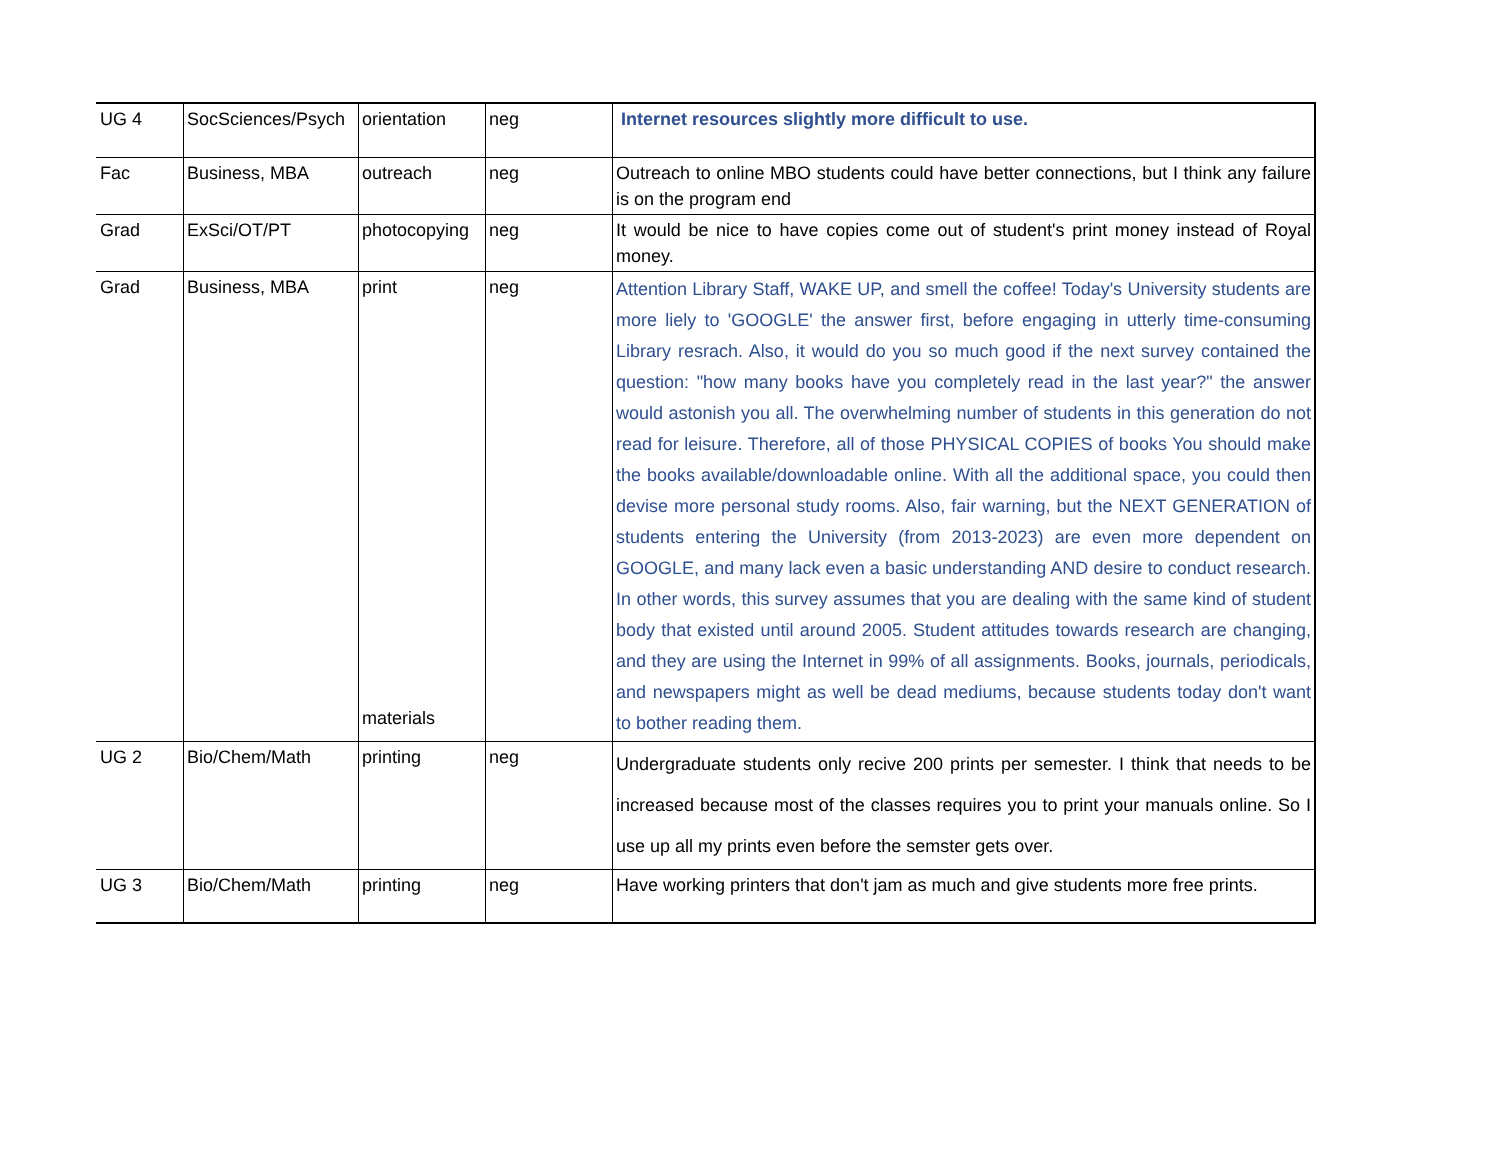| UG 4 | SocSciences/Psych | orientation | neg | Internet resources slightly more difficult to use. |
| Fac | Business, MBA | outreach | neg | Outreach to online MBO students could have better connections, but I think any failure is on the program end |
| Grad | ExSci/OT/PT | photocopying | neg | It would be nice to have copies come out of student's print money instead of Royal money. |
| Grad | Business, MBA | print materials | neg | Attention Library Staff, WAKE UP, and smell the coffee! Today's University students are more liely to 'GOOGLE' the answer first, before engaging in utterly time-consuming Library resrach. Also, it would do you so much good if the next survey contained the question: "how many books have you completely read in the last year?" the answer would astonish you all. The overwhelming number of students in this generation do not read for leisure. Therefore, all of those PHYSICAL COPIES of books You should make the books available/downloadable online. With all the additional space, you could then devise more personal study rooms. Also, fair warning, but the NEXT GENERATION of students entering the University (from 2013-2023) are even more dependent on GOOGLE, and many lack even a basic understanding AND desire to conduct research. In other words, this survey assumes that you are dealing with the same kind of student body that existed until around 2005. Student attitudes towards research are changing, and they are using the Internet in 99% of all assignments. Books, journals, periodicals, and newspapers might as well be dead mediums, because students today don't want to bother reading them. |
| UG 2 | Bio/Chem/Math | printing | neg | Undergraduate students only recive 200 prints per semester. I think that needs to be increased because most of the classes requires you to print your manuals online. So I use up all my prints even before the semster gets over. |
| UG 3 | Bio/Chem/Math | printing | neg | Have working printers that don't jam as much and give students more free prints. |